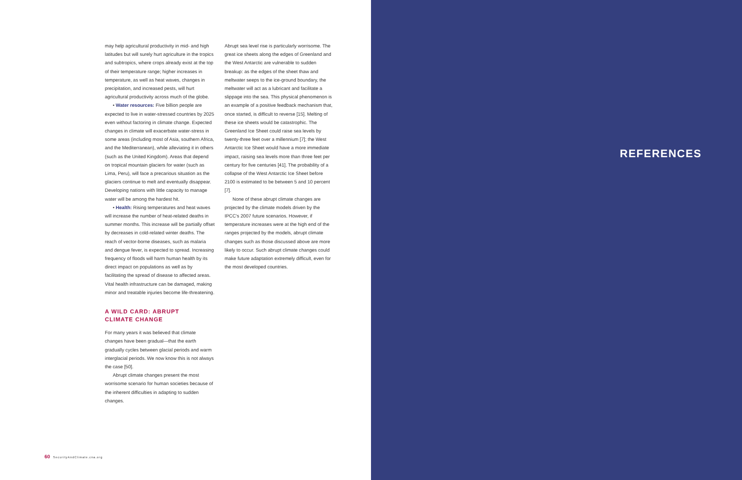may help agricultural productivity in mid- and high latitudes but will surely hurt agriculture in the tropics and subtropics, where crops already exist at the top of their temperature range; higher increases in temperature, as well as heat waves, changes in precipitation, and increased pests, will hurt agricultural productivity across much of the globe.
• Water resources: Five billion people are expected to live in water-stressed countries by 2025 even without factoring in climate change. Expected changes in climate will exacerbate water-stress in some areas (including most of Asia, southern Africa, and the Mediterranean), while alleviating it in others (such as the United Kingdom). Areas that depend on tropical mountain glaciers for water (such as Lima, Peru), will face a precarious situation as the glaciers continue to melt and eventually disappear. Developing nations with little capacity to manage water will be among the hardest hit.
• Health: Rising temperatures and heat waves will increase the number of heat-related deaths in summer months. This increase will be partially offset by decreases in cold-related winter deaths. The reach of vector-borne diseases, such as malaria and dengue fever, is expected to spread. Increasing frequency of floods will harm human health by its direct impact on populations as well as by facilitating the spread of disease to affected areas. Vital health infrastructure can be damaged, making minor and treatable injuries become life-threatening.
A WILD CARD: ABRUPT
CLIMATE CHANGE
For many years it was believed that climate changes have been gradual—that the earth gradually cycles between glacial periods and warm interglacial periods. We now know this is not always the case [50].
Abrupt climate changes present the most worrisome scenario for human societies because of the inherent difficulties in adapting to sudden changes.
Abrupt sea level rise is particularly worrisome. The great ice sheets along the edges of Greenland and the West Antarctic are vulnerable to sudden breakup: as the edges of the sheet thaw and meltwater seeps to the ice-ground boundary, the meltwater will act as a lubricant and facilitate a slippage into the sea. This physical phenomenon is an example of a positive feedback mechanism that, once started, is difficult to reverse [15]. Melting of these ice sheets would be catastrophic. The Greenland Ice Sheet could raise sea levels by twenty-three feet over a millennium [7]; the West Antarctic Ice Sheet would have a more immediate impact, raising sea levels more than three feet per century for five centuries [41]. The probability of a collapse of the West Antarctic Ice Sheet before 2100 is estimated to be between 5 and 10 percent [7].
None of these abrupt climate changes are projected by the climate models driven by the IPCC's 2007 future scenarios. However, if temperature increases were at the high end of the ranges projected by the models, abrupt climate changes such as those discussed above are more likely to occur. Such abrupt climate changes could make future adaptation extremely difficult, even for the most developed countries.
60 SecurityAndClimate.cna.org
REFERENCES